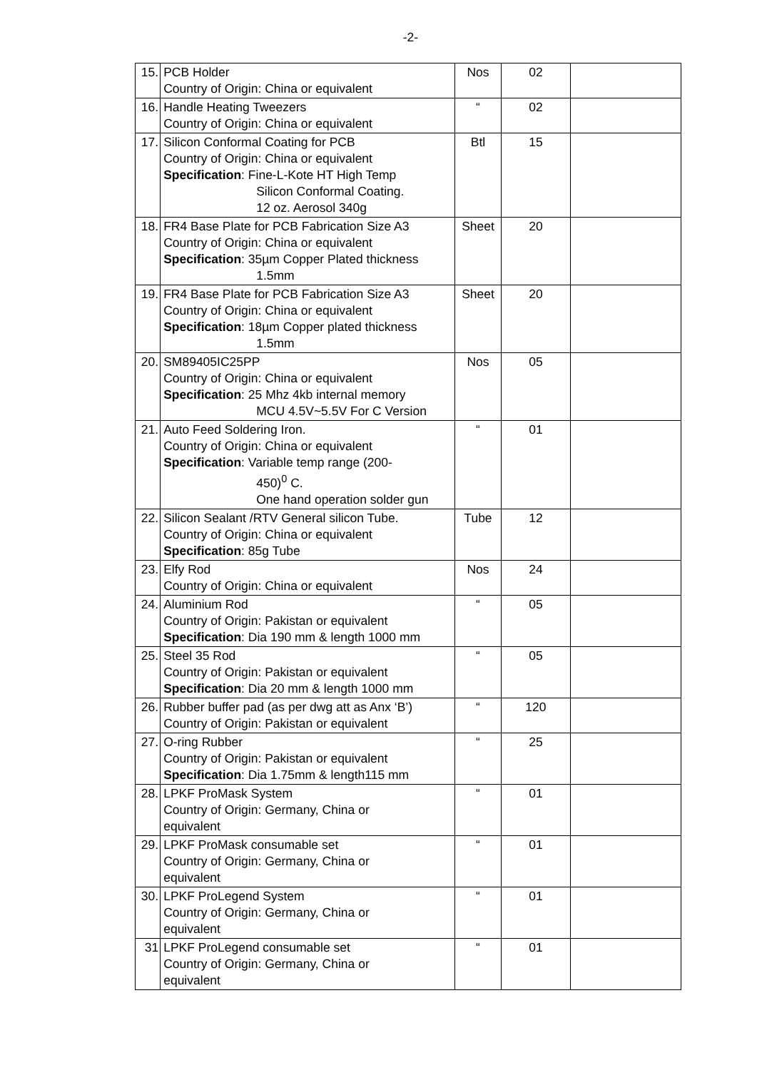-2-
| 15. | PCB Holder Country of Origin: China or equivalent | Nos | 02 | |
| 16. | Handle Heating Tweezers Country of Origin: China or equivalent | “ | 02 | |
| 17. | Silicon Conformal Coating for PCB Country of Origin: China or equivalent Specification : Fine-L-Kote HT High Temp Silicon Conformal Coating. 12 oz. Aerosol 340g | Btl | 15 | |
| 18. | FR4 Base Plate for PCB Fabrication Size A3 Country of Origin: China or equivalent Specification : 35µm Copper Plated thickness 1.5mm | Sheet | 20 | |
| 19. | FR4 Base Plate for PCB Fabrication Size A3 Country of Origin: China or equivalent Specification : 18µm Copper plated thickness 1.5mm | Sheet | 20 | |
| 20. | SM89405IC25PP Country of Origin: China or equivalent Specification : 25 Mhz 4kb internal memory MCU 4.5V~5.5V For C Version | Nos | 05 | |
| 21. | Auto Feed Soldering Iron. Country of Origin: China or equivalent Specification : Variable temp range (200- 450)<sup>0</sup> C. One hand operation solder gun | “ | 01 | |
| 22. | Silicon Sealant /RTV General silicon Tube. Country of Origin: China or equivalent Specification : 85g Tube | Tube | 12 | |
| 23. | Elfy Rod Country of Origin: China or equivalent | Nos | 24 | |
| 24. | Aluminium Rod Country of Origin: Pakistan or equivalent Specification : Dia 190 mm & length 1000 mm | “ | 05 | |
| 25. | Steel 35 Rod Country of Origin: Pakistan or equivalent Specification : Dia 20 mm & length 1000 mm | “ | 05 | |
| 26. | Rubber buffer pad (as per dwg att as Anx ‘B’) Country of Origin: Pakistan or equivalent | “ | 120 | |
| 27. | O-ring Rubber Country of Origin: Pakistan or equivalent Specification : Dia 1.75mm & length115 mm | “ | 25 | |
| 28. | LPKF ProMask System Country of Origin: Germany, China or equivalent | “ | 01 | |
| 29. | LPKF ProMask consumable set Country of Origin: Germany, China or equivalent | “ | 01 | |
| 30. | LPKF ProLegend System Country of Origin: Germany, China or equivalent | “ | 01 | |
| 31 | LPKF ProLegend consumable set Country of Origin: Germany, China or equivalent | “ | 01 | |